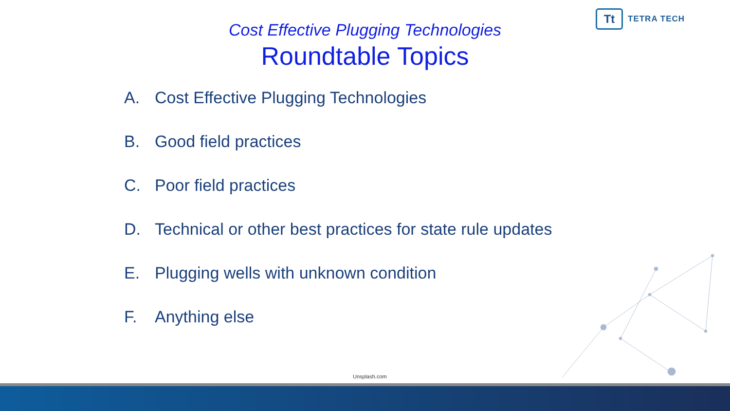Tt
TETRA TECH
Cost Effective Plugging Technologies
Roundtable Topics
A. Cost Effective Plugging Technologies
B. Good field practices
C. Poor field practices
D. Technical or other best practices for state rule updates
E. Plugging wells with unknown condition
F. Anything else
Unsplash.com